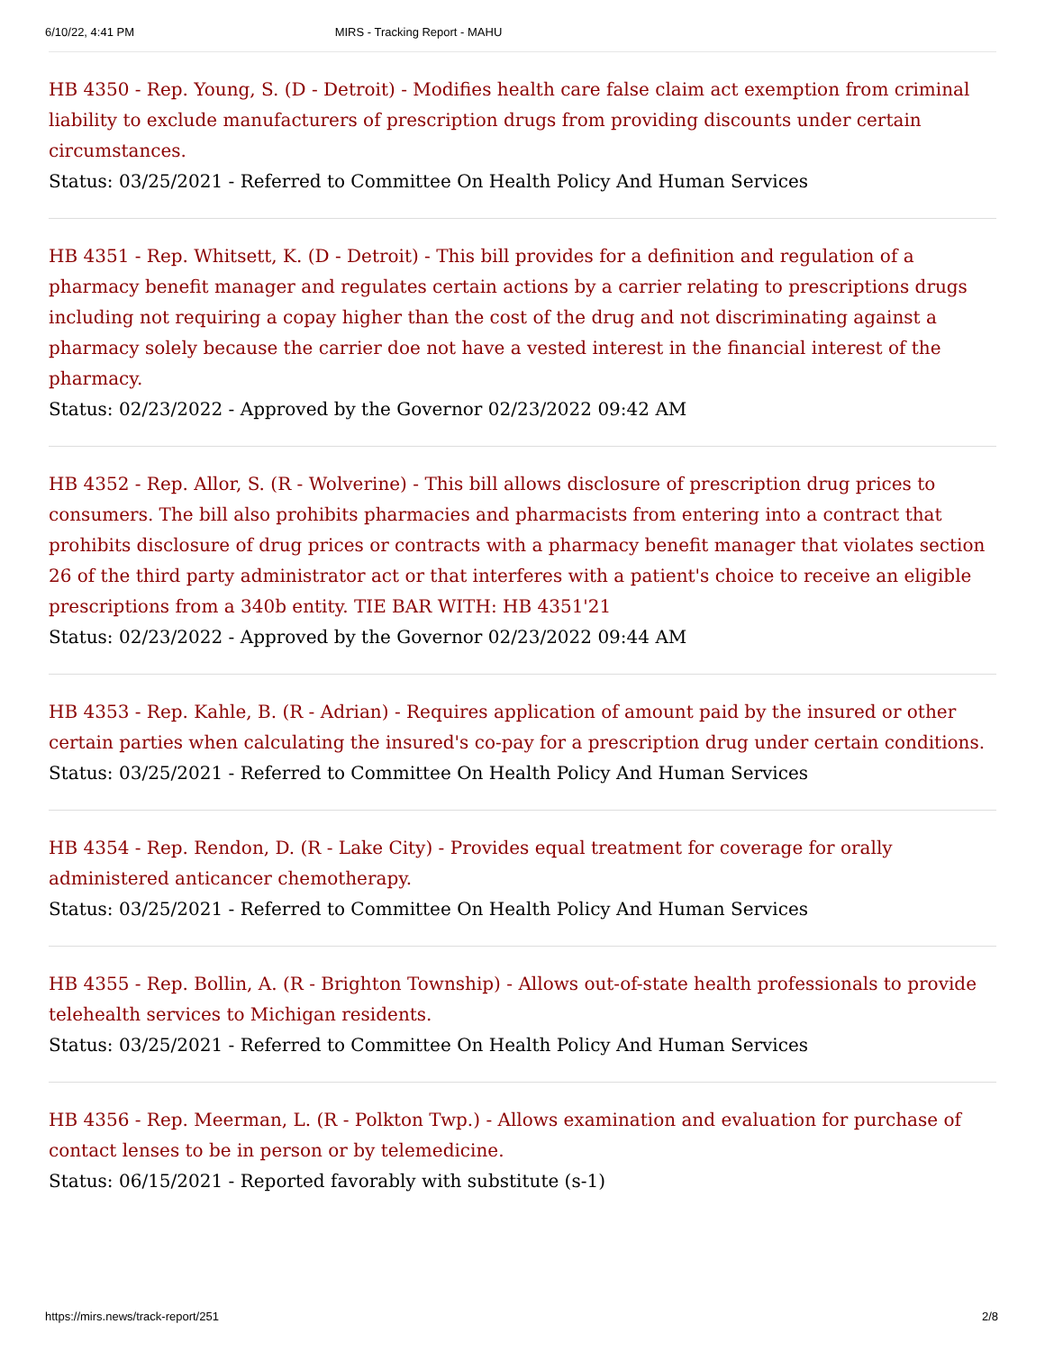6/10/22, 4:41 PM MIRS - Tracking Report - MAHU
HB 4350 - Rep. Young, S. (D - Detroit) - Modifies health care false claim act exemption from criminal liability to exclude manufacturers of prescription drugs from providing discounts under certain circumstances.
Status: 03/25/2021 - Referred to Committee On Health Policy And Human Services
HB 4351 - Rep. Whitsett, K. (D - Detroit) - This bill provides for a definition and regulation of a pharmacy benefit manager and regulates certain actions by a carrier relating to prescriptions drugs including not requiring a copay higher than the cost of the drug and not discriminating against a pharmacy solely because the carrier doe not have a vested interest in the financial interest of the pharmacy.
Status: 02/23/2022 - Approved by the Governor 02/23/2022 09:42 AM
HB 4352 - Rep. Allor, S. (R - Wolverine) - This bill allows disclosure of prescription drug prices to consumers. The bill also prohibits pharmacies and pharmacists from entering into a contract that prohibits disclosure of drug prices or contracts with a pharmacy benefit manager that violates section 26 of the third party administrator act or that interferes with a patient's choice to receive an eligible prescriptions from a 340b entity. TIE BAR WITH: HB 4351'21
Status: 02/23/2022 - Approved by the Governor 02/23/2022 09:44 AM
HB 4353 - Rep. Kahle, B. (R - Adrian) - Requires application of amount paid by the insured or other certain parties when calculating the insured's co-pay for a prescription drug under certain conditions.
Status: 03/25/2021 - Referred to Committee On Health Policy And Human Services
HB 4354 - Rep. Rendon, D. (R - Lake City) - Provides equal treatment for coverage for orally administered anticancer chemotherapy.
Status: 03/25/2021 - Referred to Committee On Health Policy And Human Services
HB 4355 - Rep. Bollin, A. (R - Brighton Township) - Allows out-of-state health professionals to provide telehealth services to Michigan residents.
Status: 03/25/2021 - Referred to Committee On Health Policy And Human Services
HB 4356 - Rep. Meerman, L. (R - Polkton Twp.) - Allows examination and evaluation for purchase of contact lenses to be in person or by telemedicine.
Status: 06/15/2021 - Reported favorably with substitute (s-1)
https://mirs.news/track-report/251 2/8